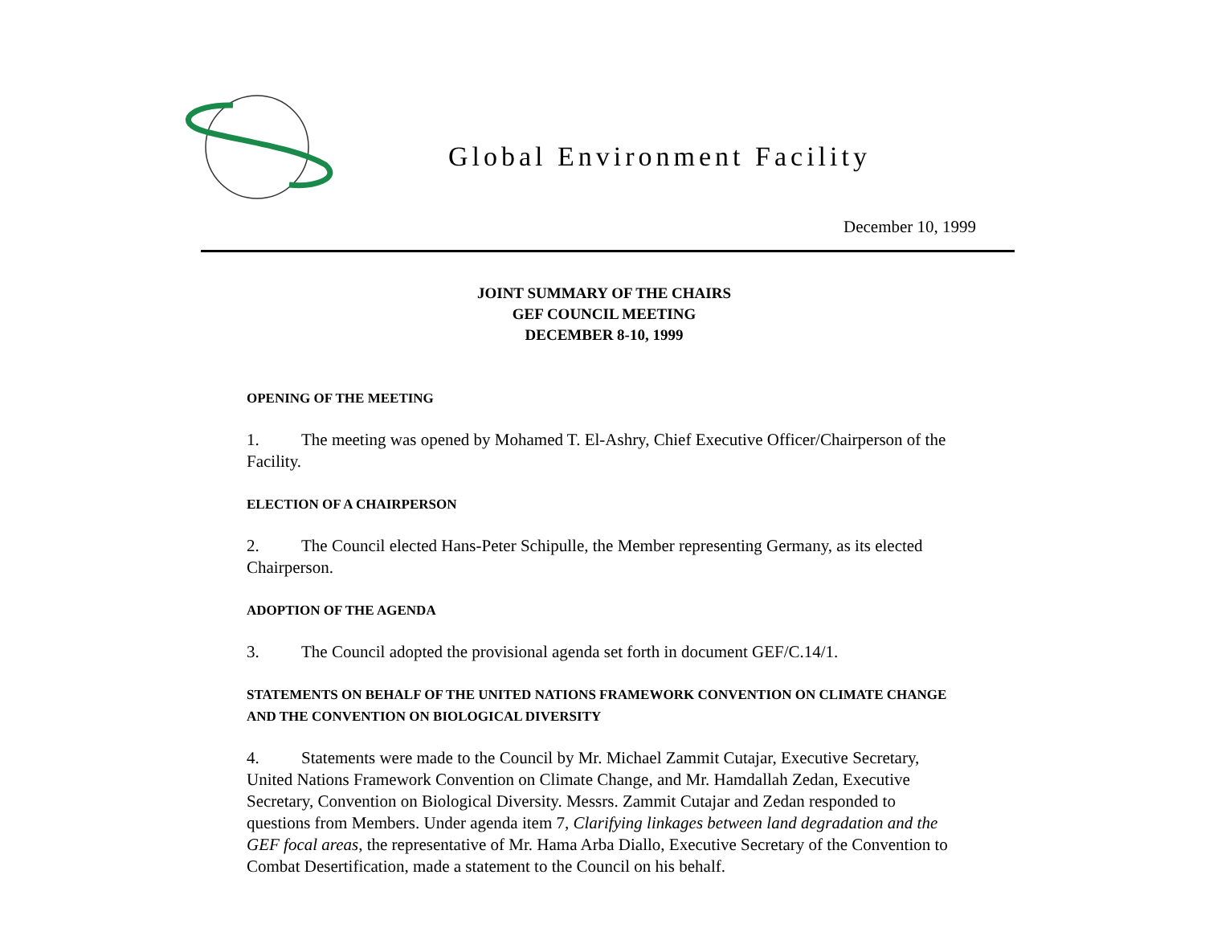Global Environment Facility
December 10, 1999
JOINT SUMMARY OF THE CHAIRS
GEF COUNCIL MEETING
DECEMBER 8-10, 1999
OPENING OF THE MEETING
1. The meeting was opened by Mohamed T. El-Ashry, Chief Executive Officer/Chairperson of the Facility.
ELECTION OF A CHAIRPERSON
2. The Council elected Hans-Peter Schipulle, the Member representing Germany, as its elected Chairperson.
ADOPTION OF THE AGENDA
3. The Council adopted the provisional agenda set forth in document GEF/C.14/1.
STATEMENTS ON BEHALF OF THE UNITED NATIONS FRAMEWORK CONVENTION ON CLIMATE CHANGE AND THE CONVENTION ON BIOLOGICAL DIVERSITY
4. Statements were made to the Council by Mr. Michael Zammit Cutajar, Executive Secretary, United Nations Framework Convention on Climate Change, and Mr. Hamdallah Zedan, Executive Secretary, Convention on Biological Diversity. Messrs. Zammit Cutajar and Zedan responded to questions from Members. Under agenda item 7, Clarifying linkages between land degradation and the GEF focal areas, the representative of Mr. Hama Arba Diallo, Executive Secretary of the Convention to Combat Desertification, made a statement to the Council on his behalf.